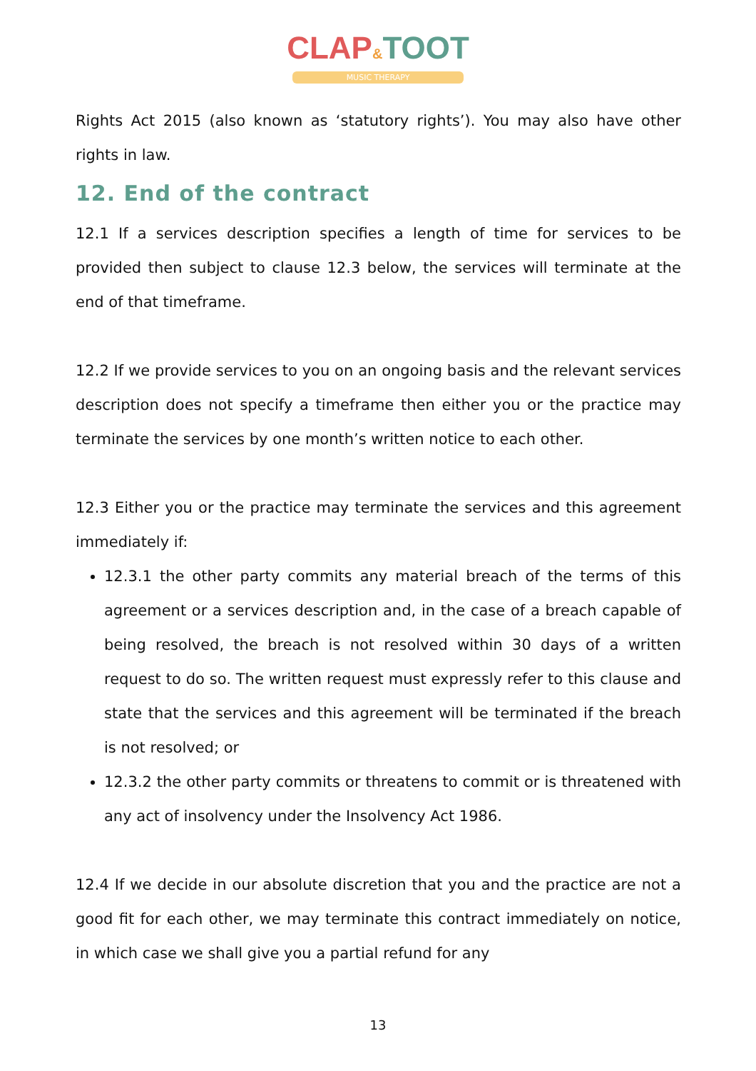CLAP&TOOT
MUSIC THERAPY
Rights Act 2015 (also known as ‘statutory rights’). You may also have other rights in law.
12. End of the contract
12.1 If a services description specifies a length of time for services to be provided then subject to clause 12.3 below, the services will terminate at the end of that timeframe.
12.2 If we provide services to you on an ongoing basis and the relevant services description does not specify a timeframe then either you or the practice may terminate the services by one month’s written notice to each other.
12.3 Either you or the practice may terminate the services and this agreement immediately if:
12.3.1 the other party commits any material breach of the terms of this agreement or a services description and, in the case of a breach capable of being resolved, the breach is not resolved within 30 days of a written request to do so. The written request must expressly refer to this clause and state that the services and this agreement will be terminated if the breach is not resolved; or
12.3.2 the other party commits or threatens to commit or is threatened with any act of insolvency under the Insolvency Act 1986.
12.4 If we decide in our absolute discretion that you and the practice are not a good fit for each other, we may terminate this contract immediately on notice, in which case we shall give you a partial refund for any
13